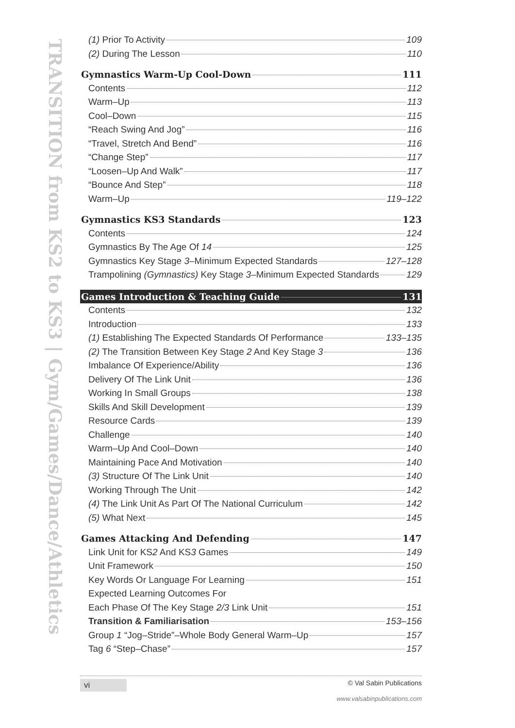TRANSITION from KS2 to KS3 | Gym/Games/Dance/Athletics
(1) Prior To Activity 109
(2) During The Lesson 110
Gymnastics Warm-Up Cool-Down 111
Contents 112
Warm–Up 113
Cool–Down 115
“Reach Swing And Jog” 116
“Travel, Stretch And Bend” 116
“Change Step” 117
“Loosen–Up And Walk” 117
“Bounce And Step” 118
Warm–Up 119–122
Gymnastics KS3 Standards 123
Contents 124
Gymnastics By The Age Of 14 125
Gymnastics Key Stage 3–Minimum Expected Standards 127–128
Trampolining (Gymnastics) Key Stage 3–Minimum Expected Standards 129
Games Introduction & Teaching Guide 131
Contents 132
Introduction 133
(1) Establishing The Expected Standards Of Performance 133–135
(2) The Transition Between Key Stage 2 And Key Stage 3 136
Imbalance Of Experience/Ability 136
Delivery Of The Link Unit 136
Working In Small Groups 138
Skills And Skill Development 139
Resource Cards 139
Challenge 140
Warm–Up And Cool–Down 140
Maintaining Pace And Motivation 140
(3) Structure Of The Link Unit 140
Working Through The Unit 142
(4) The Link Unit As Part Of The National Curriculum 142
(5) What Next 145
Games Attacking And Defending 147
Link Unit for KS2 And KS3 Games 149
Unit Framework 150
Key Words Or Language For Learning 151
Expected Learning Outcomes For
Each Phase Of The Key Stage 2/3 Link Unit 151
Transition & Familiarisation 153–156
Group 1 “Jog–Stride”–Whole Body General Warm–Up 157
Tag 6 “Step–Chase” 157
vi © Val Sabin Publications
www.valsabinpublications.com